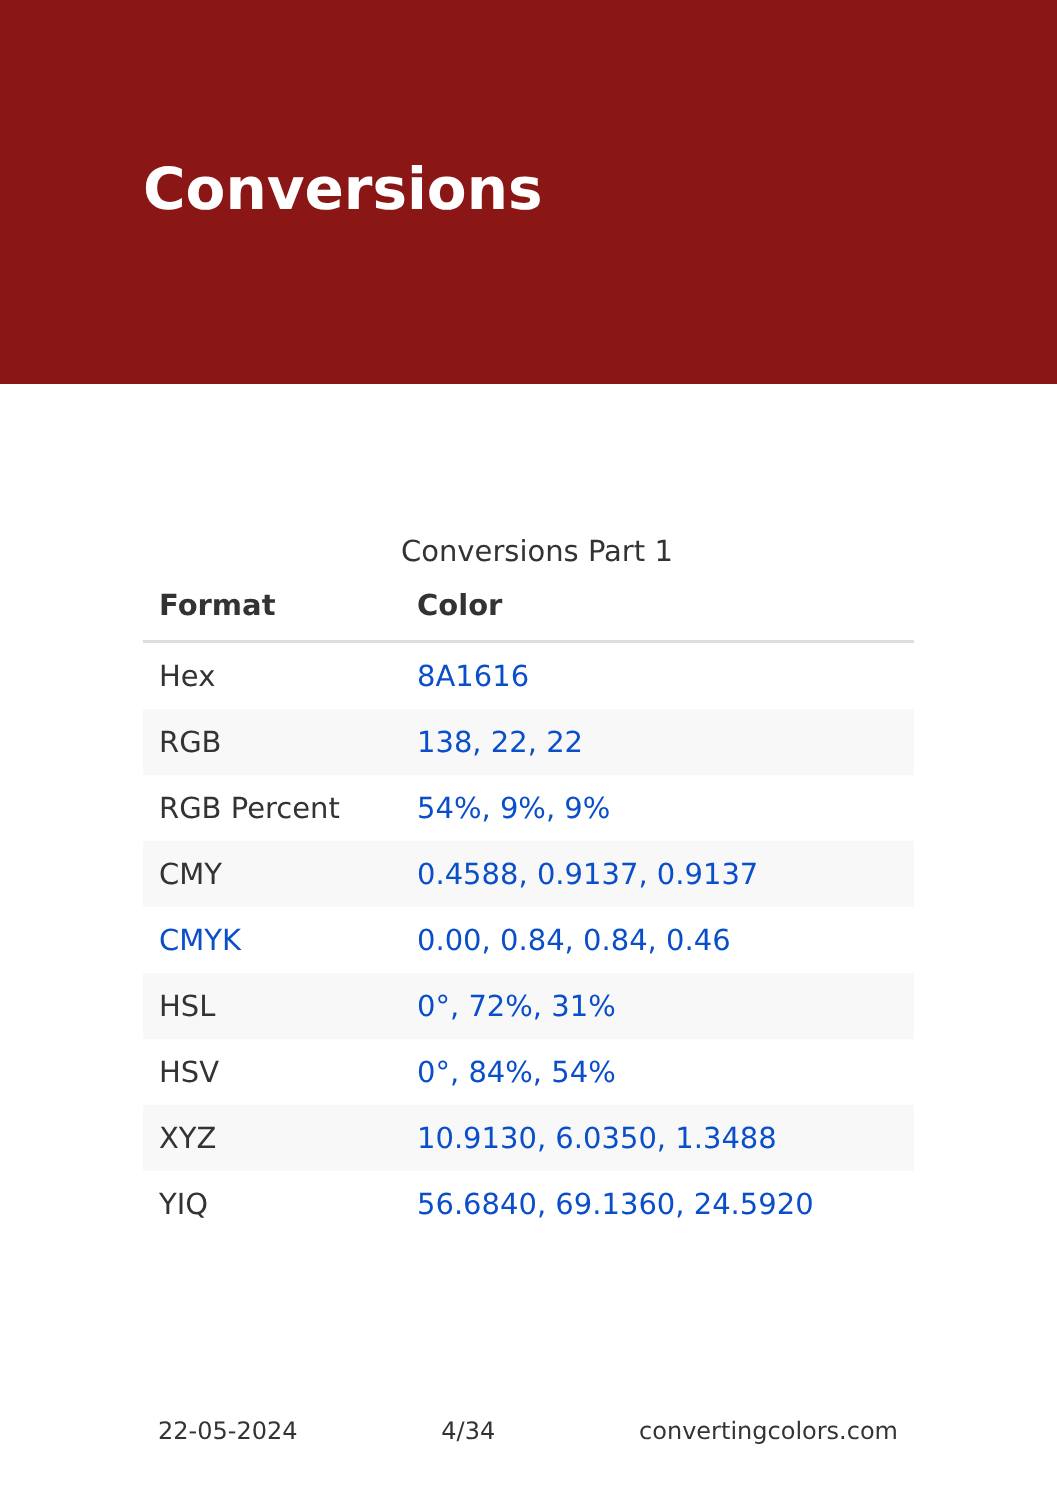Conversions
Conversions Part 1
| Format | Color |
| --- | --- |
| Hex | 8A1616 |
| RGB | 138, 22, 22 |
| RGB Percent | 54%, 9%, 9% |
| CMY | 0.4588, 0.9137, 0.9137 |
| CMYK | 0.00, 0.84, 0.84, 0.46 |
| HSL | 0°, 72%, 31% |
| HSV | 0°, 84%, 54% |
| XYZ | 10.9130, 6.0350, 1.3488 |
| YIQ | 56.6840, 69.1360, 24.5920 |
22-05-2024 4/34 convertingcolors.com